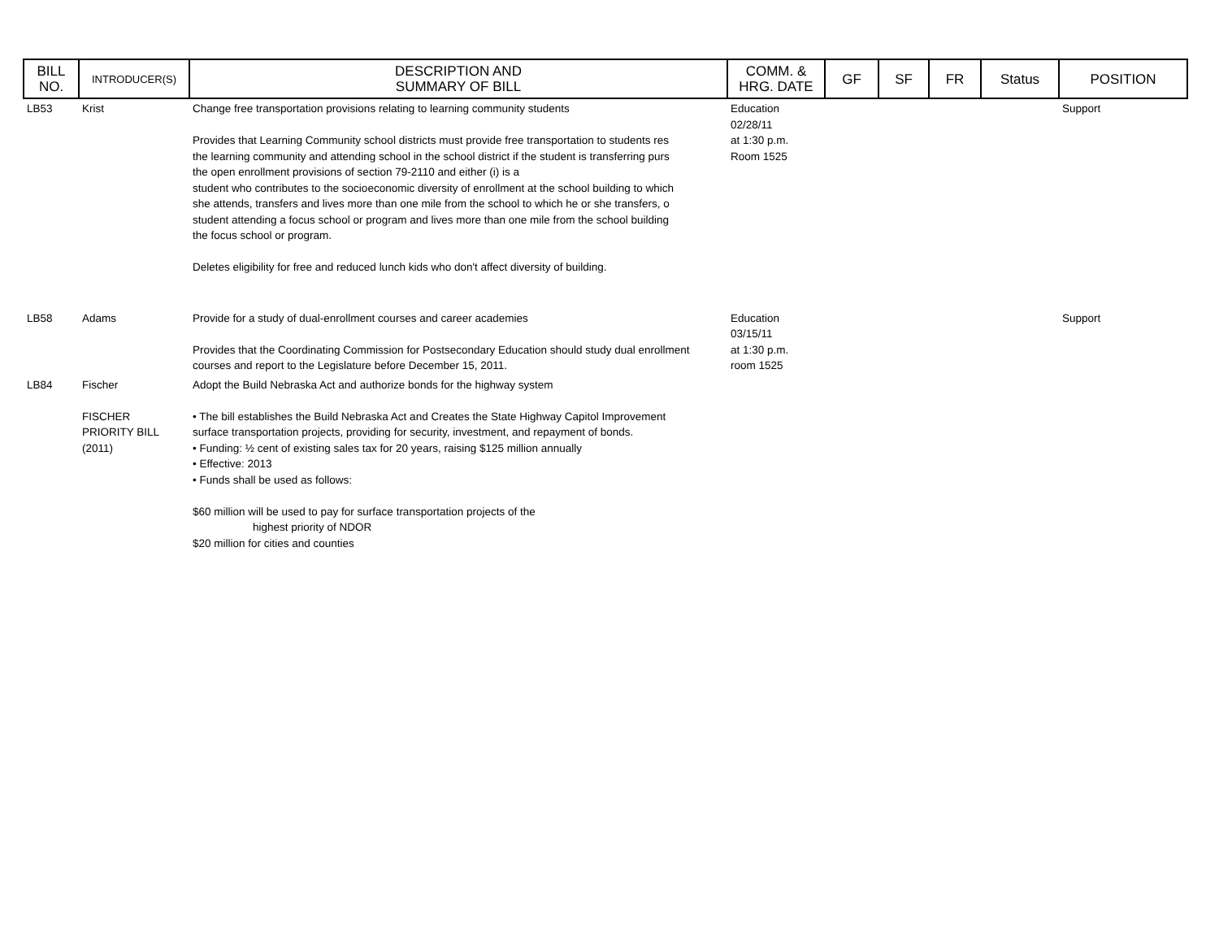| BILL NO. | INTRODUCER(S) | DESCRIPTION AND SUMMARY OF BILL | COMM. & HRG. DATE | GF | SF | FR | Status | POSITION |
| --- | --- | --- | --- | --- | --- | --- | --- | --- |
| LB53 | Krist | Change free transportation provisions relating to learning community students Provides that Learning Community school districts must provide free transportation to students res the learning community and attending school in the school district if the student is transferring purs the open enrollment provisions of section 79-2110 and either (i) is a student who contributes to the socioeconomic diversity of enrollment at the school building to which she attends, transfers and lives more than one mile from the school to which he or she transfers, o student attending a focus school or program and lives more than one mile from the school building the focus school or program. Deletes eligibility for free and reduced lunch kids who don't affect diversity of building. | Education 02/28/11 at 1:30 p.m. Room 1525 | | | | | Support |
| LB58 | Adams | Provide for a study of dual-enrollment courses and career academies Provides that the Coordinating Commission for Postsecondary Education should study dual enrollment courses and report to the Legislature before December 15, 2011. | Education 03/15/11 at 1:30 p.m. room 1525 | | | | | Support |
| LB84 | Fischer FISCHER PRIORITY BILL (2011) | Adopt the Build Nebraska Act and authorize bonds for the highway system • The bill establishes the Build Nebraska Act and Creates the State Highway Capitol Improvement surface transportation projects, providing for security, investment, and repayment of bonds. • Funding: ½ cent of existing sales tax for 20 years, raising $125 million annually • Effective: 2013 • Funds shall be used as follows: $60 million will be used to pay for surface transportation projects of the highest priority of NDOR $20 million for cities and counties | | | | | | |